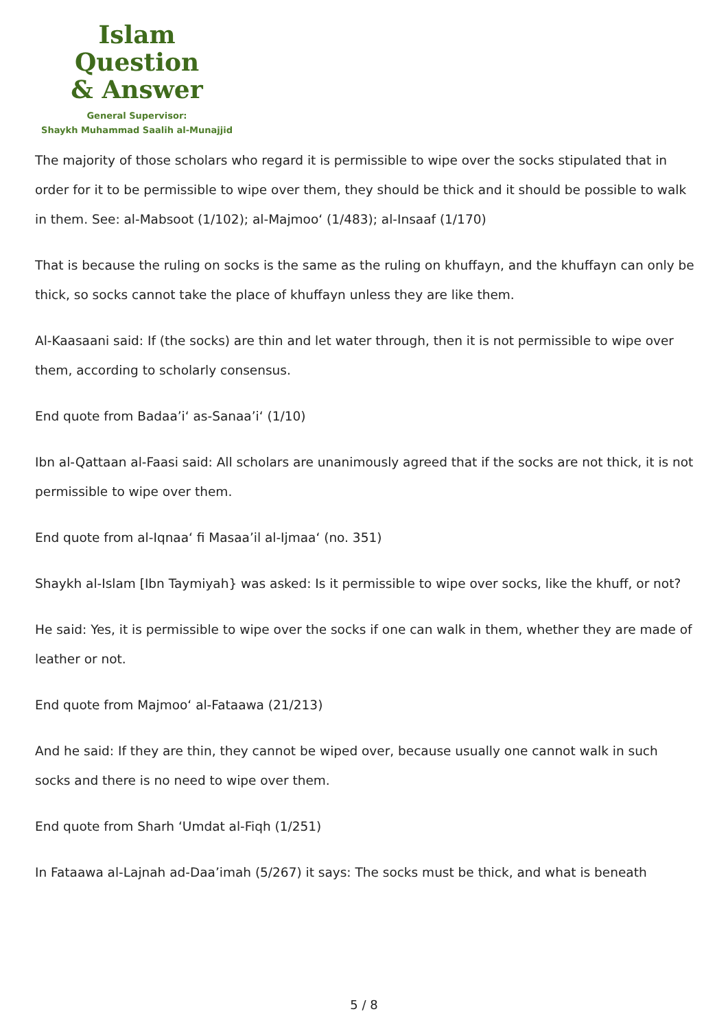Islam Question
& Answer
General Supervisor:
Shaykh Muhammad Saalih al-Munajjid
The majority of those scholars who regard it is permissible to wipe over the socks stipulated that in order for it to be permissible to wipe over them, they should be thick and it should be possible to walk in them. See: al-Mabsoot (1/102); al-Majmoo‘ (1/483); al-Insaaf (1/170)
That is because the ruling on socks is the same as the ruling on khuffayn, and the khuffayn can only be thick, so socks cannot take the place of khuffayn unless they are like them.
Al-Kaasaani said: If (the socks) are thin and let water through, then it is not permissible to wipe over them, according to scholarly consensus.
End quote from Badaa’i‘ as-Sanaa’i‘ (1/10)
Ibn al-Qattaan al-Faasi said: All scholars are unanimously agreed that if the socks are not thick, it is not permissible to wipe over them.
End quote from al-Iqnaa‘ fi Masaa’il al-Ijmaa‘ (no. 351)
Shaykh al-Islam [Ibn Taymiyah} was asked: Is it permissible to wipe over socks, like the khuff, or not?
He said: Yes, it is permissible to wipe over the socks if one can walk in them, whether they are made of leather or not.
End quote from Majmoo‘ al-Fataawa (21/213)
And he said: If they are thin, they cannot be wiped over, because usually one cannot walk in such socks and there is no need to wipe over them.
End quote from Sharh ‘Umdat al-Fiqh (1/251)
In Fataawa al-Lajnah ad-Daa’imah (5/267) it says: The socks must be thick, and what is beneath
5 / 8